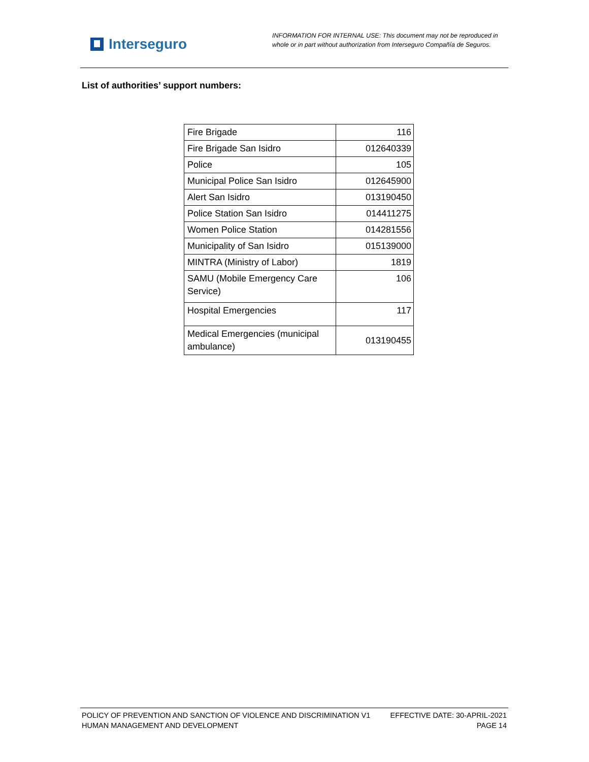Interseguro
INFORMATION FOR INTERNAL USE: This document may not be reproduced in whole or in part without authorization from Interseguro Compañía de Seguros.
List of authorities’ support numbers:
| Fire Brigade | 116 |
| Fire Brigade San Isidro | 012640339 |
| Police | 105 |
| Municipal Police San Isidro | 012645900 |
| Alert San Isidro | 013190450 |
| Police Station San Isidro | 014411275 |
| Women Police Station | 014281556 |
| Municipality of San Isidro | 015139000 |
| MINTRA (Ministry of Labor) | 1819 |
| SAMU (Mobile Emergency Care Service) | 106 |
| Hospital Emergencies | 117 |
| Medical Emergencies (municipal ambulance) | 013190455 |
POLICY OF PREVENTION AND SANCTION OF VIOLENCE AND DISCRIMINATION V1
HUMAN MANAGEMENT AND DEVELOPMENT
EFFECTIVE DATE: 30-APRIL-2021
PAGE 14